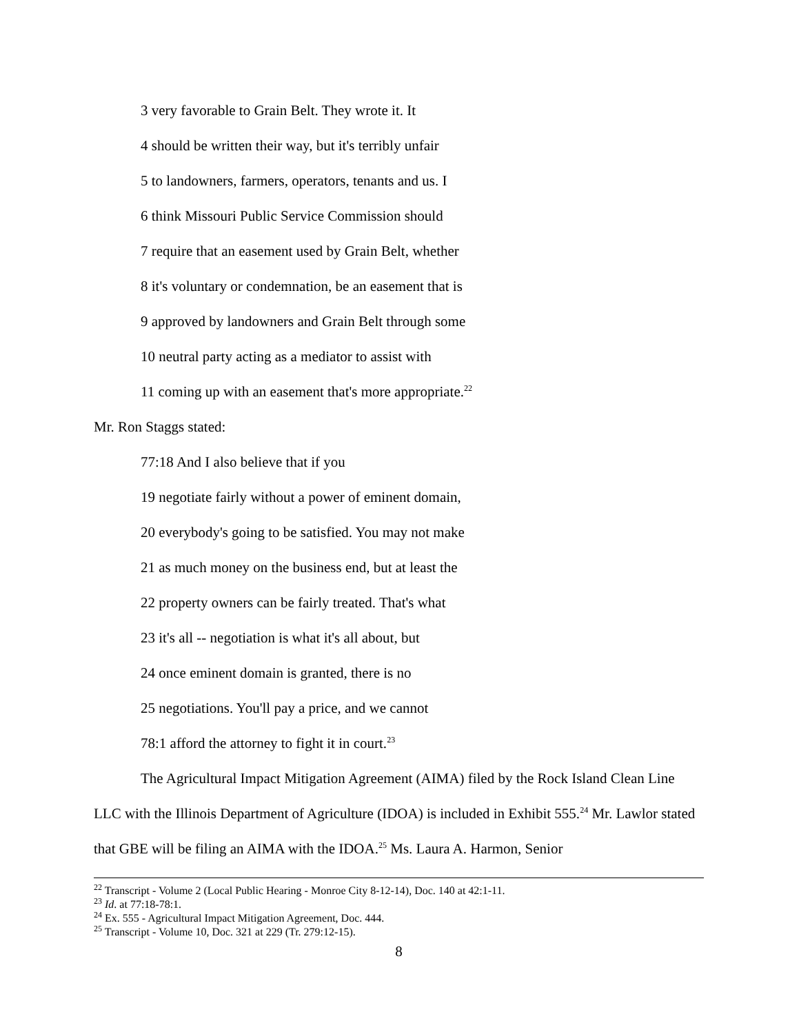3 very favorable to Grain Belt. They wrote it. It
4 should be written their way, but it's terribly unfair
5 to landowners, farmers, operators, tenants and us. I
6 think Missouri Public Service Commission should
7 require that an easement used by Grain Belt, whether
8 it's voluntary or condemnation, be an easement that is
9 approved by landowners and Grain Belt through some
10 neutral party acting as a mediator to assist with
11 coming up with an easement that's more appropriate.<sup>22</sup>
Mr. Ron Staggs stated:
77:18 And I also believe that if you
19 negotiate fairly without a power of eminent domain,
20 everybody's going to be satisfied. You may not make
21 as much money on the business end, but at least the
22 property owners can be fairly treated. That's what
23 it's all -- negotiation is what it's all about, but
24 once eminent domain is granted, there is no
25 negotiations. You'll pay a price, and we cannot
78:1 afford the attorney to fight it in court.<sup>23</sup>
The Agricultural Impact Mitigation Agreement (AIMA) filed by the Rock Island Clean Line LLC with the Illinois Department of Agriculture (IDOA) is included in Exhibit 555.<sup>24</sup> Mr. Lawlor stated that GBE will be filing an AIMA with the IDOA.<sup>25</sup> Ms. Laura A. Harmon, Senior
<sup>22</sup> Transcript - Volume 2 (Local Public Hearing - Monroe City 8-12-14), Doc. 140 at 42:1-11.
<sup>23</sup> Id. at 77:18-78:1.
<sup>24</sup> Ex. 555 - Agricultural Impact Mitigation Agreement, Doc. 444.
<sup>25</sup> Transcript - Volume 10, Doc. 321 at 229 (Tr. 279:12-15).
8